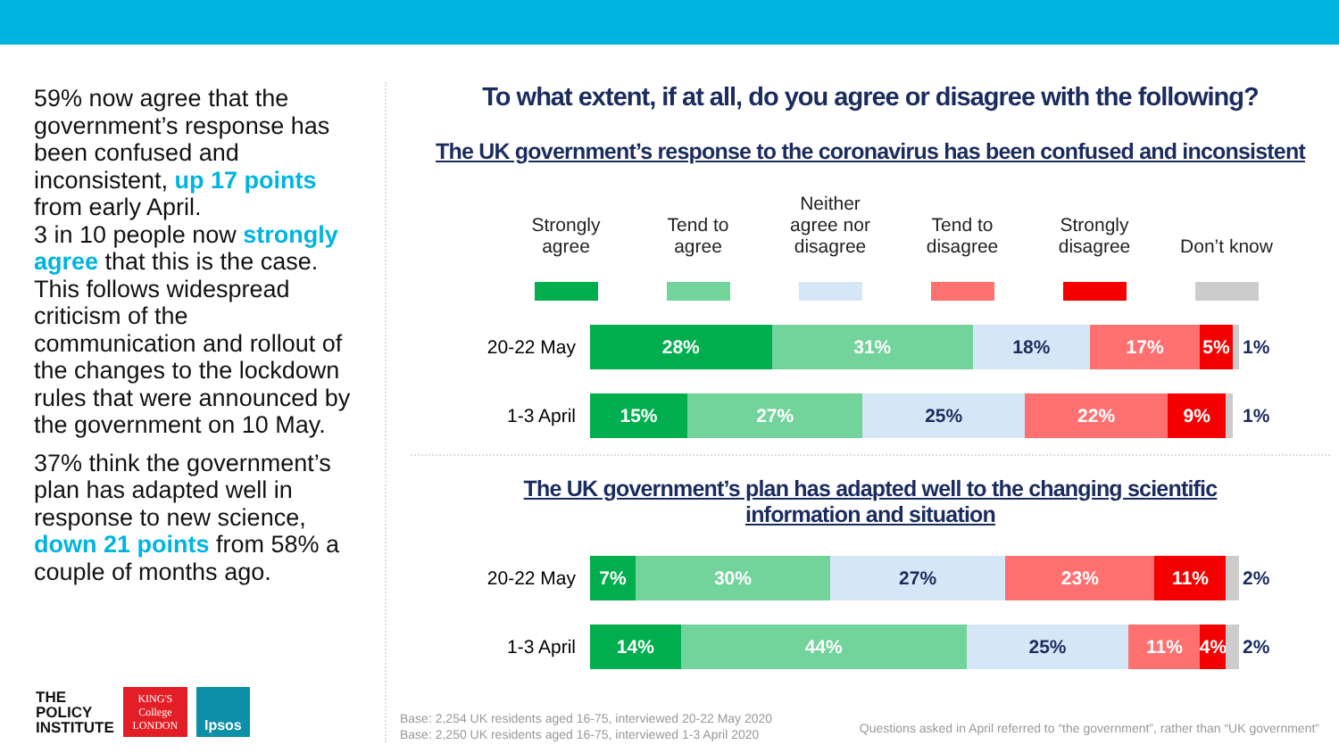59% now agree that the government’s response has been confused and inconsistent, up 17 points from early April.
3 in 10 people now strongly agree that this is the case. This follows widespread criticism of the communication and rollout of the changes to the lockdown rules that were announced by the government on 10 May.
37% think the government’s plan has adapted well in response to new science, down 21 points from 58% a couple of months ago.
To what extent, if at all, do you agree or disagree with the following?
The UK government’s response to the coronavirus has been confused and inconsistent
Strongly
agree
Tend to
agree
Neither
agree nor
disagree
Tend to
disagree
Strongly
disagree
Don’t know
20-22 May
28% 31% 18% 17% 5%
1%
1-3 April
15% 27% 25% 22% 9%
1%
The UK government’s plan has adapted well to the changing scientific
information and situation
20-22 May
7% 30% 27% 23% 11%
2%
1-3 April
14% 44% 25% 11% 4%
2%
THE
POLICY
INSTITUTE
KING'S
College
LONDON
Ipsos
Base: 2,254 UK residents aged 16-75, interviewed 20-22 May 2020
Base: 2,250 UK residents aged 16-75, interviewed 1-3 April 2020
Questions asked in April referred to “the government”, rather than “UK government”